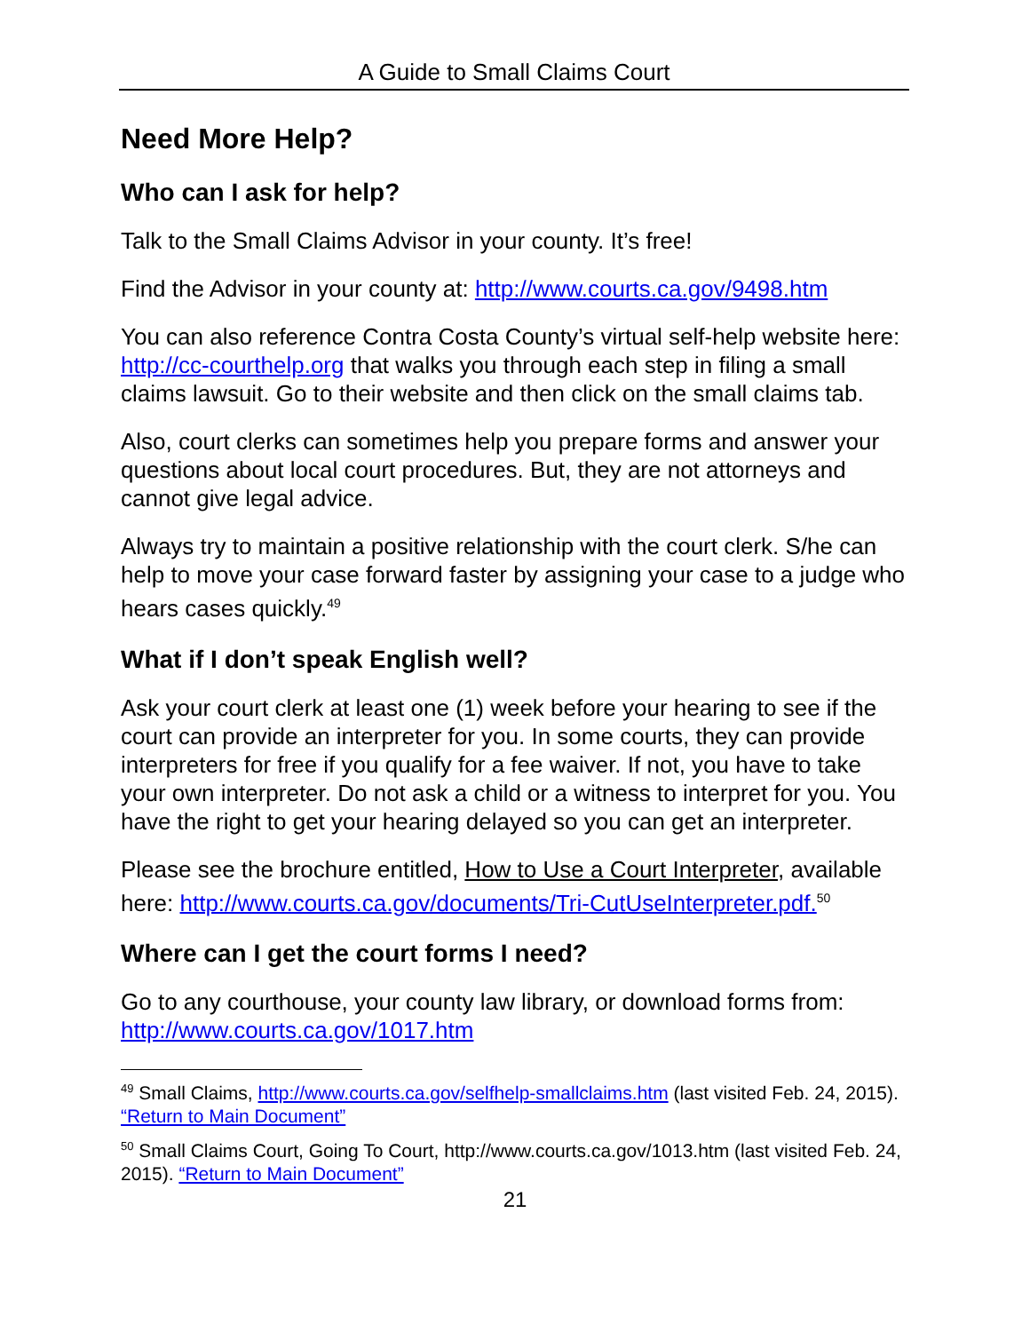A Guide to Small Claims Court
Need More Help?
Who can I ask for help?
Talk to the Small Claims Advisor in your county. It’s free!
Find the Advisor in your county at: http://www.courts.ca.gov/9498.htm
You can also reference Contra Costa County’s virtual self-help website here: http://cc-courthelp.org that walks you through each step in filing a small claims lawsuit. Go to their website and then click on the small claims tab.
Also, court clerks can sometimes help you prepare forms and answer your questions about local court procedures. But, they are not attorneys and cannot give legal advice.
Always try to maintain a positive relationship with the court clerk. S/he can help to move your case forward faster by assigning your case to a judge who hears cases quickly.<sup>49</sup>
What if I don’t speak English well?
Ask your court clerk at least one (1) week before your hearing to see if the court can provide an interpreter for you. In some courts, they can provide interpreters for free if you qualify for a fee waiver. If not, you have to take your own interpreter. Do not ask a child or a witness to interpret for you. You have the right to get your hearing delayed so you can get an interpreter.
Please see the brochure entitled, How to Use a Court Interpreter, available here: http://www.courts.ca.gov/documents/Tri-CutUseInterpreter.pdf.<sup>50</sup>
Where can I get the court forms I need?
Go to any courthouse, your county law library, or download forms from: http://www.courts.ca.gov/1017.htm
<sup>49</sup> Small Claims, http://www.courts.ca.gov/selfhelp-smallclaims.htm (last visited Feb. 24, 2015). “Return to Main Document”
<sup>50</sup> Small Claims Court, Going To Court, http://www.courts.ca.gov/1013.htm (last visited Feb. 24, 2015). “Return to Main Document”
21